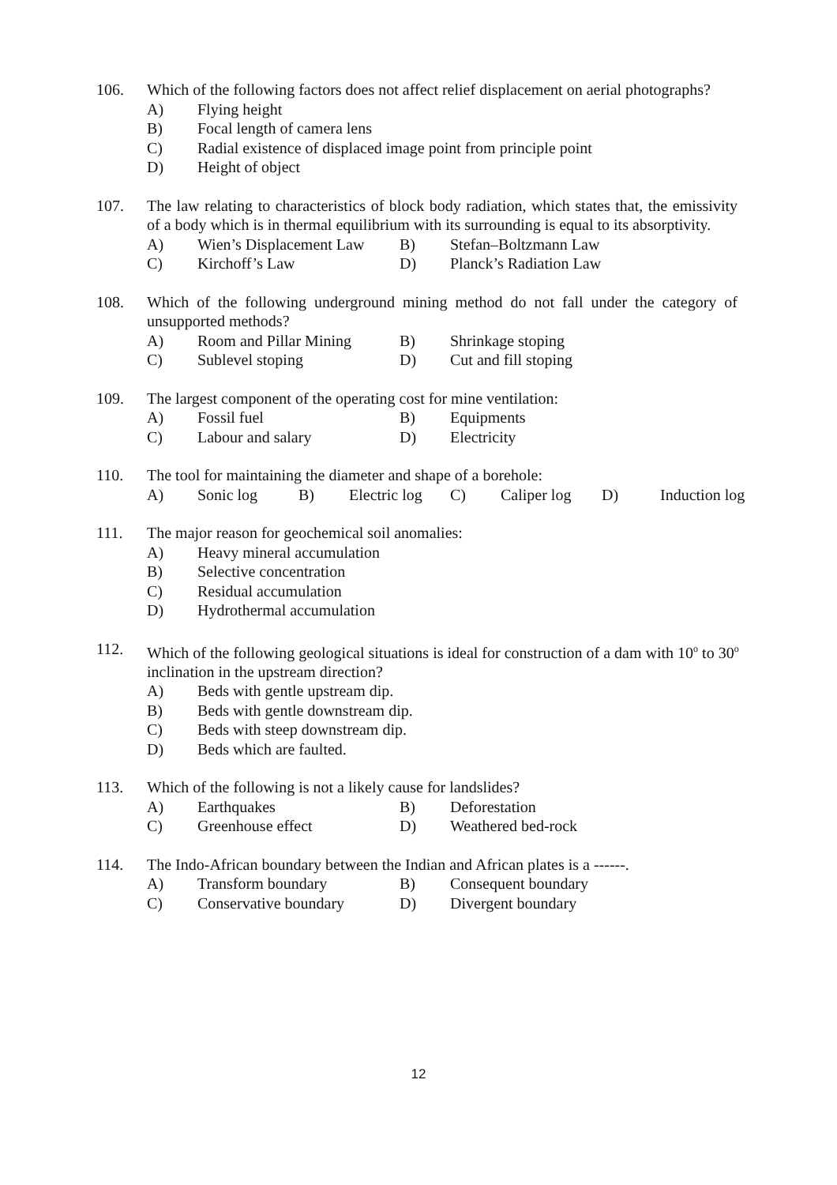106. Which of the following factors does not affect relief displacement on aerial photographs?
A) Flying height
B) Focal length of camera lens
C) Radial existence of displaced image point from principle point
D) Height of object
107. The law relating to characteristics of block body radiation, which states that, the emissivity of a body which is in thermal equilibrium with its surrounding is equal to its absorptivity.
A) Wien’s Displacement Law B) Stefan–Boltzmann Law
C) Kirchoff’s Law D) Planck’s Radiation Law
108. Which of the following underground mining method do not fall under the category of unsupported methods?
A) Room and Pillar Mining B) Shrinkage stoping
C) Sublevel stoping D) Cut and fill stoping
109. The largest component of the operating cost for mine ventilation:
A) Fossil fuel B) Equipments
C) Labour and salary D) Electricity
110. The tool for maintaining the diameter and shape of a borehole:
A) Sonic log B) Electric log C) Caliper log D) Induction log
111. The major reason for geochemical soil anomalies:
A) Heavy mineral accumulation
B) Selective concentration
C) Residual accumulation
D) Hydrothermal accumulation
112. Which of the following geological situations is ideal for construction of a dam with 10<sup>o</sup> to 30<sup>o</sup> inclination in the upstream direction?
A) Beds with gentle upstream dip.
B) Beds with gentle downstream dip.
C) Beds with steep downstream dip.
D) Beds which are faulted.
113. Which of the following is not a likely cause for landslides?
A) Earthquakes B) Deforestation
C) Greenhouse effect D) Weathered bed-rock
114. The Indo-African boundary between the Indian and African plates is a ------.
A) Transform boundary B) Consequent boundary
C) Conservative boundary D) Divergent boundary
12